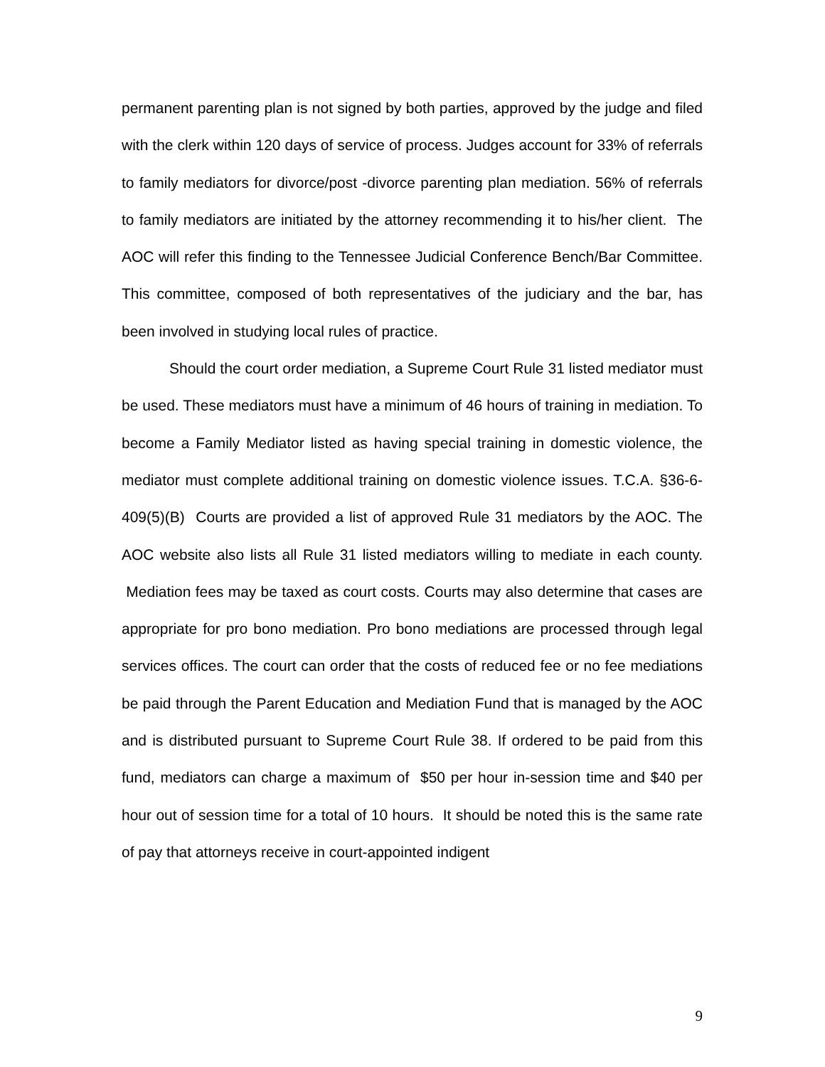permanent parenting plan is not signed by both parties, approved by the judge and filed with the clerk within 120 days of service of process. Judges account for 33% of referrals to family mediators for divorce/post -divorce parenting plan mediation. 56% of referrals to family mediators are initiated by the attorney recommending it to his/her client. The AOC will refer this finding to the Tennessee Judicial Conference Bench/Bar Committee. This committee, composed of both representatives of the judiciary and the bar, has been involved in studying local rules of practice.
Should the court order mediation, a Supreme Court Rule 31 listed mediator must be used. These mediators must have a minimum of 46 hours of training in mediation. To become a Family Mediator listed as having special training in domestic violence, the mediator must complete additional training on domestic violence issues. T.C.A. §36-6-409(5)(B) Courts are provided a list of approved Rule 31 mediators by the AOC. The AOC website also lists all Rule 31 listed mediators willing to mediate in each county. Mediation fees may be taxed as court costs. Courts may also determine that cases are appropriate for pro bono mediation. Pro bono mediations are processed through legal services offices. The court can order that the costs of reduced fee or no fee mediations be paid through the Parent Education and Mediation Fund that is managed by the AOC and is distributed pursuant to Supreme Court Rule 38. If ordered to be paid from this fund, mediators can charge a maximum of $50 per hour in-session time and $40 per hour out of session time for a total of 10 hours. It should be noted this is the same rate of pay that attorneys receive in court-appointed indigent
9